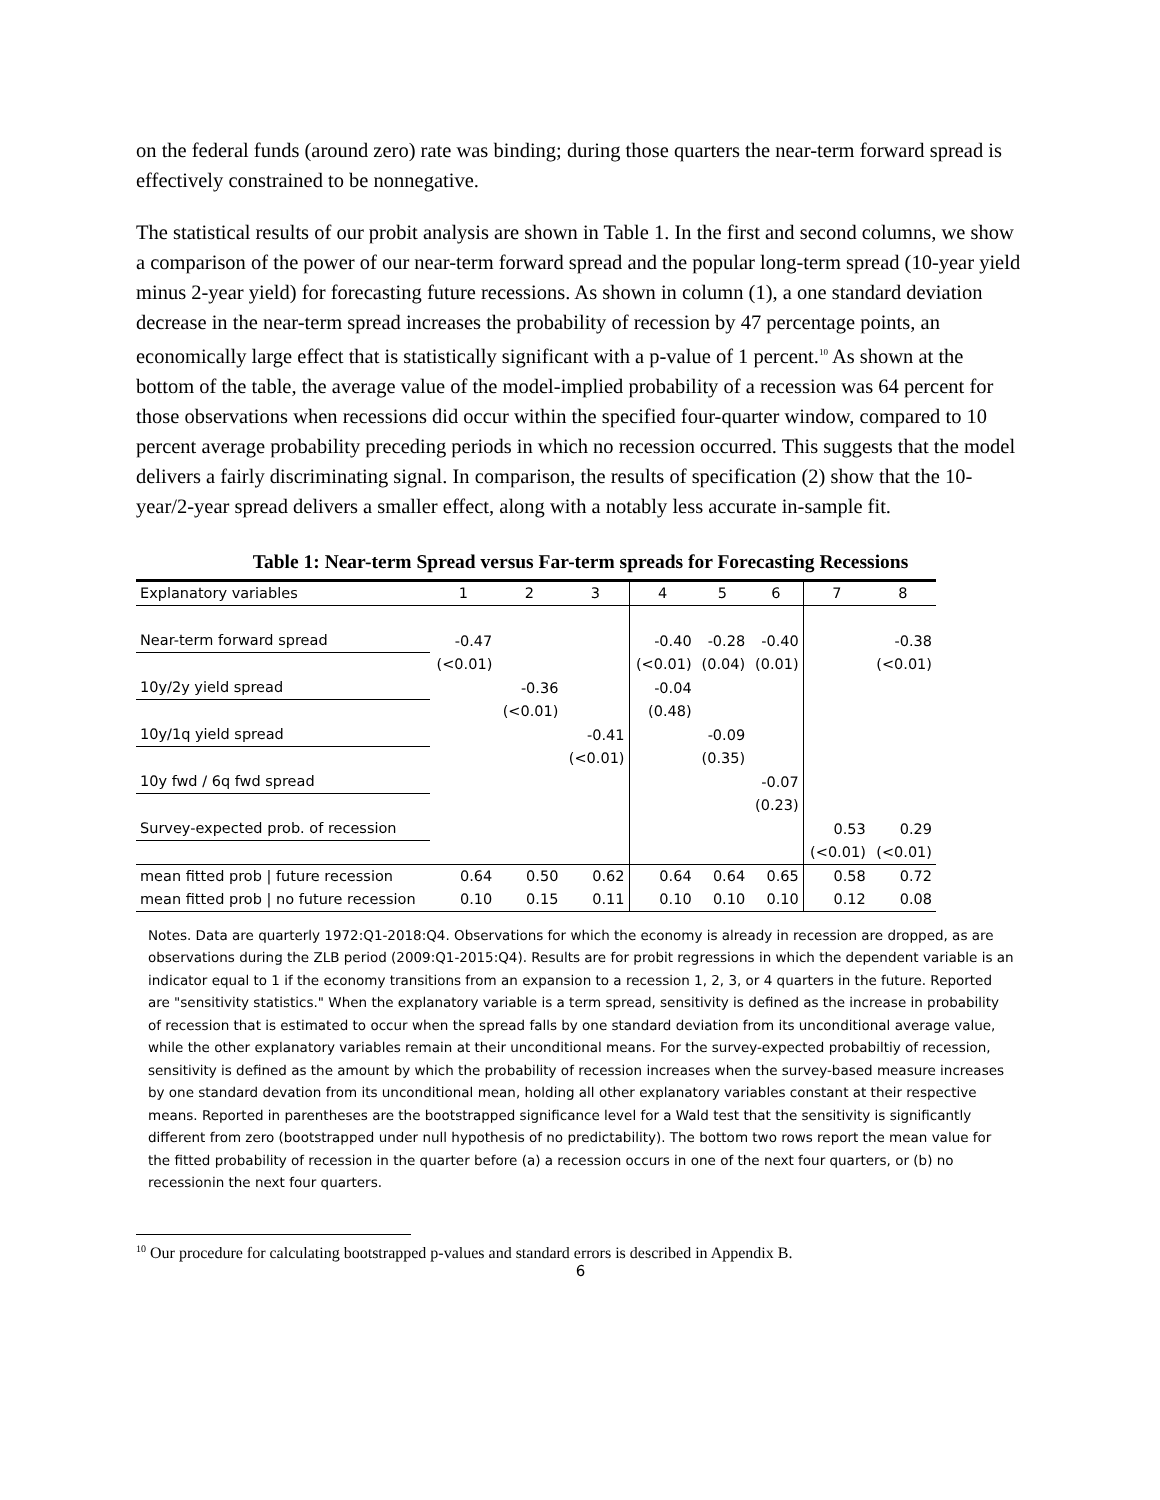on the federal funds (around zero) rate was binding; during those quarters the near-term forward spread is effectively constrained to be nonnegative.
The statistical results of our probit analysis are shown in Table 1. In the first and second columns, we show a comparison of the power of our near-term forward spread and the popular long-term spread (10-year yield minus 2-year yield) for forecasting future recessions. As shown in column (1), a one standard deviation decrease in the near-term spread increases the probability of recession by 47 percentage points, an economically large effect that is statistically significant with a p-value of 1 percent.<sup>10</sup> As shown at the bottom of the table, the average value of the model-implied probability of a recession was 64 percent for those observations when recessions did occur within the specified four-quarter window, compared to 10 percent average probability preceding periods in which no recession occurred. This suggests that the model delivers a fairly discriminating signal. In comparison, the results of specification (2) show that the 10-year/2-year spread delivers a smaller effect, along with a notably less accurate in-sample fit.
Table 1: Near-term Spread versus Far-term spreads for Forecasting Recessions
| Explanatory variables | 1 | 2 | 3 | 4 | 5 | 6 | 7 | 8 |
| Near-term forward spread | -0.47 | | | -0.40 | -0.28 | -0.40 | | -0.38 |
| | (<0.01) | | | (<0.01) | (0.04) | (0.01) | | (<0.01) |
| 10y/2y yield spread | | -0.36 | | -0.04 | | | | |
| | | (<0.01) | | (0.48) | | | | |
| 10y/1q yield spread | | | -0.41 | | -0.09 | | | |
| | | | (<0.01) | | (0.35) | | | |
| 10y fwd / 6q fwd spread | | | | | | -0.07 | | |
| | | | | | | (0.23) | | |
| Survey-expected prob. of recession | | | | | | | 0.53 | 0.29 |
| | | | | | | | (<0.01) | (<0.01) |
| mean fitted prob / future recession | 0.64 | 0.50 | 0.62 | 0.64 | 0.64 | 0.65 | 0.58 | 0.72 |
| mean fitted prob / no future recession | 0.10 | 0.15 | 0.11 | 0.10 | 0.10 | 0.10 | 0.12 | 0.08 |
Notes. Data are quarterly 1972:Q1-2018:Q4. Observations for which the economy is already in recession are dropped, as are observations during the ZLB period (2009:Q1-2015:Q4). Results are for probit regressions in which the dependent variable is an indicator equal to 1 if the economy transitions from an expansion to a recession 1, 2, 3, or 4 quarters in the future. Reported are "sensitivity statistics." When the explanatory variable is a term spread, sensitivity is defined as the increase in probability of recession that is estimated to occur when the spread falls by one standard deviation from its unconditional average value, while the other explanatory variables remain at their unconditional means. For the survey-expected probabiltiy of recession, sensitivity is defined as the amount by which the probability of recession increases when the survey-based measure increases by one standard devation from its unconditional mean, holding all other explanatory variables constant at their respective means. Reported in parentheses are the bootstrapped significance level for a Wald test that the sensitivity is significantly different from zero (bootstrapped under null hypothesis of no predictability). The bottom two rows report the mean value for the fitted probability of recession in the quarter before (a) a recession occurs in one of the next four quarters, or (b) no recessionin the next four quarters.
<sup>10</sup> Our procedure for calculating bootstrapped p-values and standard errors is described in Appendix B.
6